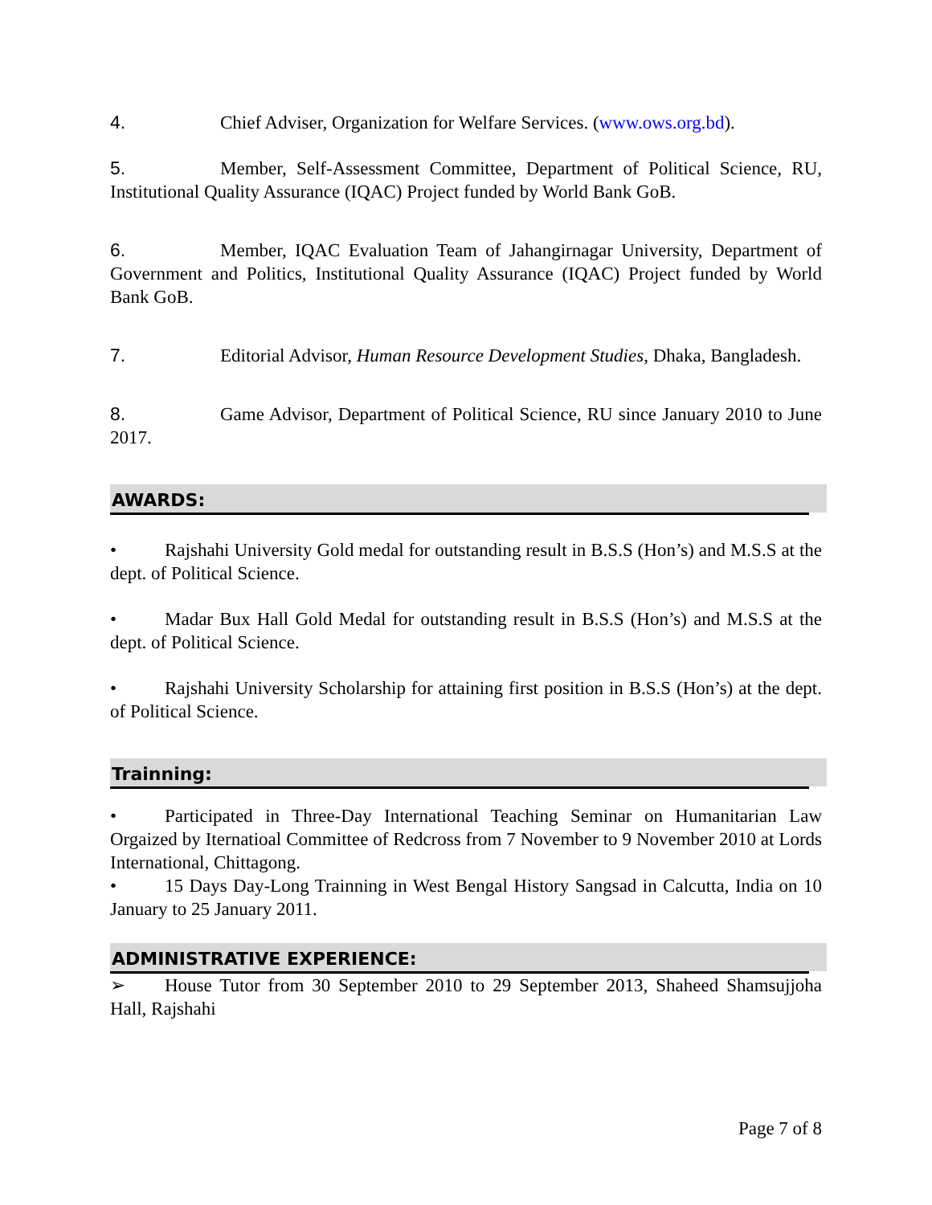4. Chief Adviser, Organization for Welfare Services. (www.ows.org.bd).
5. Member, Self-Assessment Committee, Department of Political Science, RU, Institutional Quality Assurance (IQAC) Project funded by World Bank GoB.
6. Member, IQAC Evaluation Team of Jahangirnagar University, Department of Government and Politics, Institutional Quality Assurance (IQAC) Project funded by World Bank GoB.
7. Editorial Advisor, Human Resource Development Studies, Dhaka, Bangladesh.
8. Game Advisor, Department of Political Science, RU since January 2010 to June 2017.
AWARDS:
• Rajshahi University Gold medal for outstanding result in B.S.S (Hon’s) and M.S.S at the dept. of Political Science.
• Madar Bux Hall Gold Medal for outstanding result in B.S.S (Hon’s) and M.S.S at the dept. of Political Science.
• Rajshahi University Scholarship for attaining first position in B.S.S (Hon’s) at the dept. of Political Science.
Trainning:
• Participated in Three-Day International Teaching Seminar on Humanitarian Law Orgaized by Iternatioal Committee of Redcross from 7 November to 9 November 2010 at Lords International, Chittagong.
• 15 Days Day-Long Trainning in West Bengal History Sangsad in Calcutta, India on 10 January to 25 January 2011.
ADMINISTRATIVE EXPERIENCE:
➢ House Tutor from 30 September 2010 to 29 September 2013, Shaheed Shamsujjoha Hall, Rajshahi
Page 7 of 8